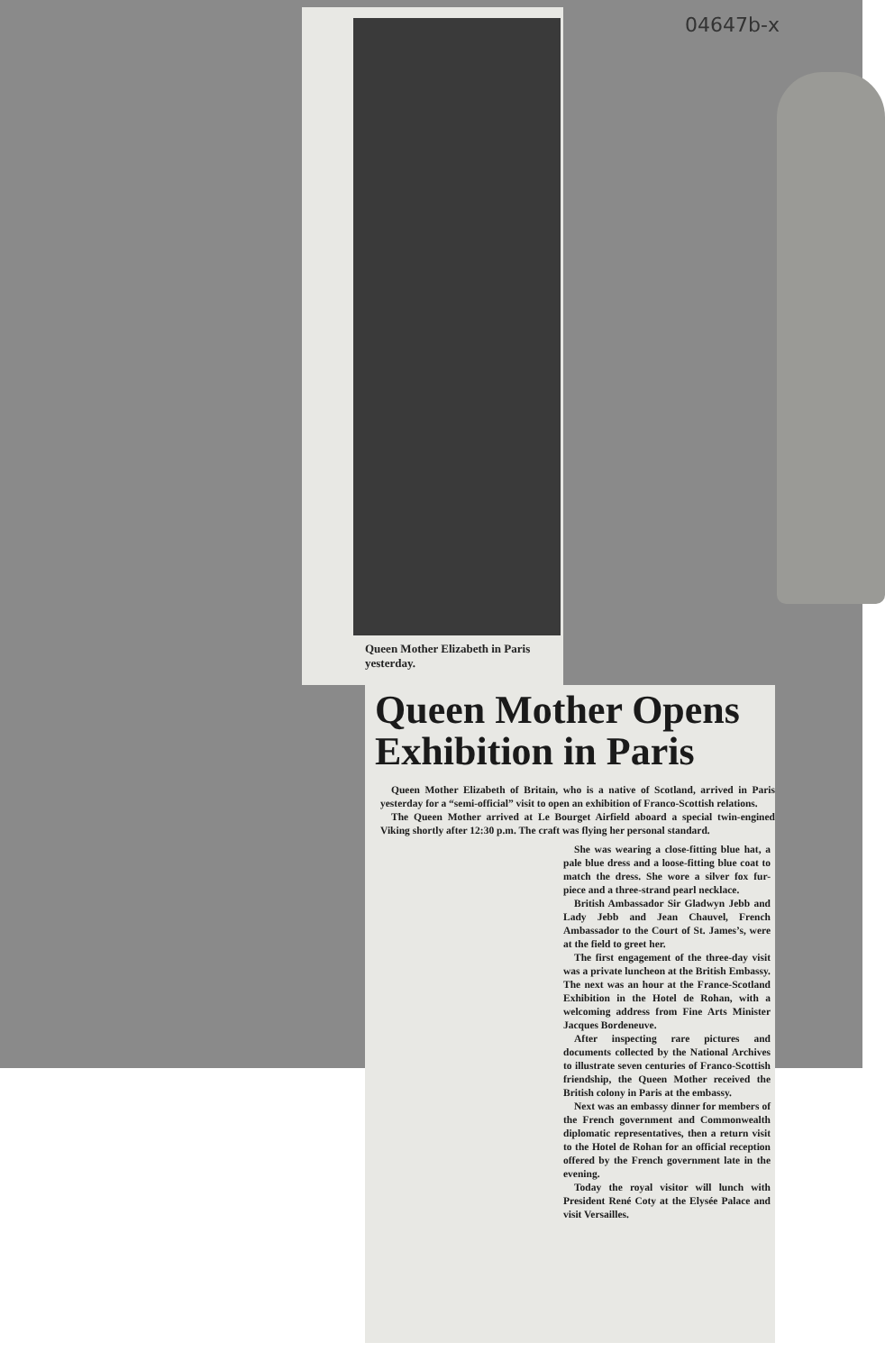04647b-x
Queen Mother Elizabeth in Paris yesterday.
Queen Mother Opens Exhibition in Paris
Queen Mother Elizabeth of Britain, who is a native of Scotland, arrived in Paris yesterday for a “semi-official” visit to open an exhibition of Franco-Scottish relations.
The Queen Mother arrived at Le Bourget Airfield aboard a special twin-engined Viking shortly after 12:30 p.m. The craft was flying her personal standard.
She was wearing a close-fitting blue hat, a pale blue dress and a loose-fitting blue coat to match the dress. She wore a silver fox fur-piece and a three-strand pearl necklace.
British Ambassador Sir Gladwyn Jebb and Lady Jebb and Jean Chauvel, French Ambassador to the Court of St. James’s, were at the field to greet her.
The first engagement of the three-day visit was a private luncheon at the British Embassy. The next was an hour at the France-Scotland Exhibition in the Hotel de Rohan, with a welcoming address from Fine Arts Minister Jacques Bordeneuve.
After inspecting rare pictures and documents collected by the National Archives to illustrate seven centuries of Franco-Scottish friendship, the Queen Mother received the British colony in Paris at the embassy.
Next was an embassy dinner for members of the French government and Commonwealth diplomatic representatives, then a return visit to the Hotel de Rohan for an official reception offered by the French government late in the evening.
Today the royal visitor will lunch with President René Coty at the Elysée Palace and visit Versailles.